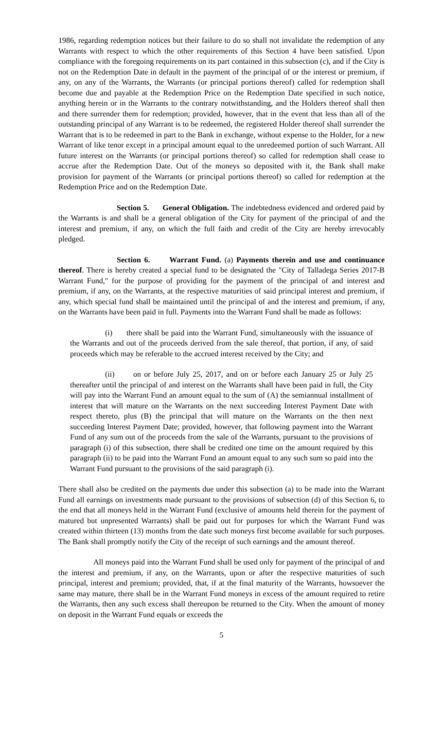1986, regarding redemption notices but their failure to do so shall not invalidate the redemption of any Warrants with respect to which the other requirements of this Section 4 have been satisfied. Upon compliance with the foregoing requirements on its part contained in this subsection (c), and if the City is not on the Redemption Date in default in the payment of the principal of or the interest or premium, if any, on any of the Warrants, the Warrants (or principal portions thereof) called for redemption shall become due and payable at the Redemption Price on the Redemption Date specified in such notice, anything herein or in the Warrants to the contrary notwithstanding, and the Holders thereof shall then and there surrender them for redemption; provided, however, that in the event that less than all of the outstanding principal of any Warrant is to be redeemed, the registered Holder thereof shall surrender the Warrant that is to be redeemed in part to the Bank in exchange, without expense to the Holder, for a new Warrant of like tenor except in a principal amount equal to the unredeemed portion of such Warrant. All future interest on the Warrants (or principal portions thereof) so called for redemption shall cease to accrue after the Redemption Date. Out of the moneys so deposited with it, the Bank shall make provision for payment of the Warrants (or principal portions thereof) so called for redemption at the Redemption Price and on the Redemption Date.
Section 5. General Obligation. The indebtedness evidenced and ordered paid by the Warrants is and shall be a general obligation of the City for payment of the principal of and the interest and premium, if any, on which the full faith and credit of the City are hereby irrevocably pledged.
Section 6. Warrant Fund. (a) Payments therein and use and continuance thereof. There is hereby created a special fund to be designated the "City of Talladega Series 2017-B Warrant Fund," for the purpose of providing for the payment of the principal of and interest and premium, if any, on the Warrants, at the respective maturities of said principal interest and premium, if any, which special fund shall be maintained until the principal of and the interest and premium, if any, on the Warrants have been paid in full. Payments into the Warrant Fund shall be made as follows:
(i) there shall be paid into the Warrant Fund, simultaneously with the issuance of the Warrants and out of the proceeds derived from the sale thereof, that portion, if any, of said proceeds which may be referable to the accrued interest received by the City; and
(ii) on or before July 25, 2017, and on or before each January 25 or July 25 thereafter until the principal of and interest on the Warrants shall have been paid in full, the City will pay into the Warrant Fund an amount equal to the sum of (A) the semiannual installment of interest that will mature on the Warrants on the next succeeding Interest Payment Date with respect thereto, plus (B) the principal that will mature on the Warrants on the then next succeeding Interest Payment Date; provided, however, that following payment into the Warrant Fund of any sum out of the proceeds from the sale of the Warrants, pursuant to the provisions of paragraph (i) of this subsection, there shall be credited one time on the amount required by this paragraph (ii) to be paid into the Warrant Fund an amount equal to any such sum so paid into the Warrant Fund pursuant to the provisions of the said paragraph (i).
There shall also be credited on the payments due under this subsection (a) to be made into the Warrant Fund all earnings on investments made pursuant to the provisions of subsection (d) of this Section 6, to the end that all moneys held in the Warrant Fund (exclusive of amounts held therein for the payment of matured but unpresented Warrants) shall be paid out for purposes for which the Warrant Fund was created within thirteen (13) months from the date such moneys first become available for such purposes. The Bank shall promptly notify the City of the receipt of such earnings and the amount thereof.
All moneys paid into the Warrant Fund shall be used only for payment of the principal of and the interest and premium, if any, on the Warrants, upon or after the respective maturities of such principal, interest and premium; provided, that, if at the final maturity of the Warrants, howsoever the same may mature, there shall be in the Warrant Fund moneys in excess of the amount required to retire the Warrants, then any such excess shall thereupon be returned to the City. When the amount of money on deposit in the Warrant Fund equals or exceeds the
5